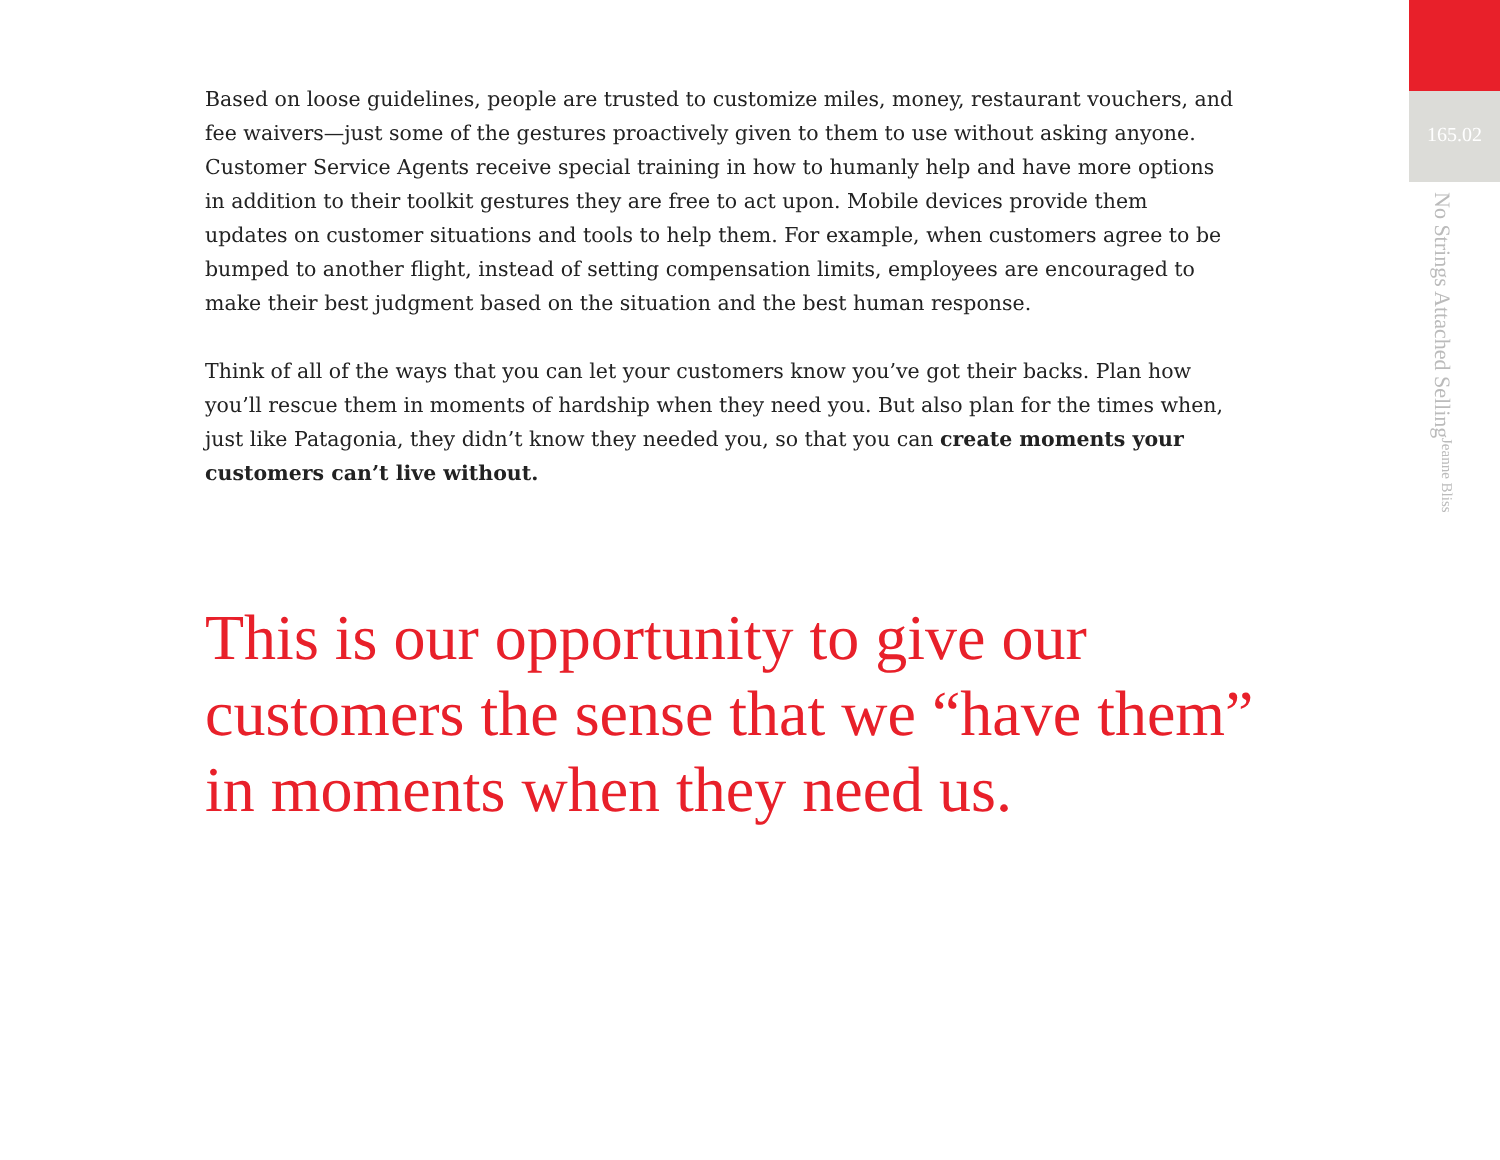Based on loose guidelines, people are trusted to customize miles, money, restaurant vouchers, and fee waivers—just some of the gestures proactively given to them to use without asking anyone. Customer Service Agents receive special training in how to humanly help and have more options in addition to their toolkit gestures they are free to act upon. Mobile devices provide them updates on customer situations and tools to help them. For example, when customers agree to be bumped to another flight, instead of setting compensation limits, employees are encouraged to make their best judgment based on the situation and the best human response.
Think of all of the ways that you can let your customers know you’ve got their backs. Plan how you’ll rescue them in moments of hardship when they need you. But also plan for the times when, just like Patagonia, they didn’t know they needed you, so that you can create moments your customers can’t live without.
This is our opportunity to give our customers the sense that we “have them” in moments when they need us.
165.02
No Strings Attached Selling Jeanne Bliss